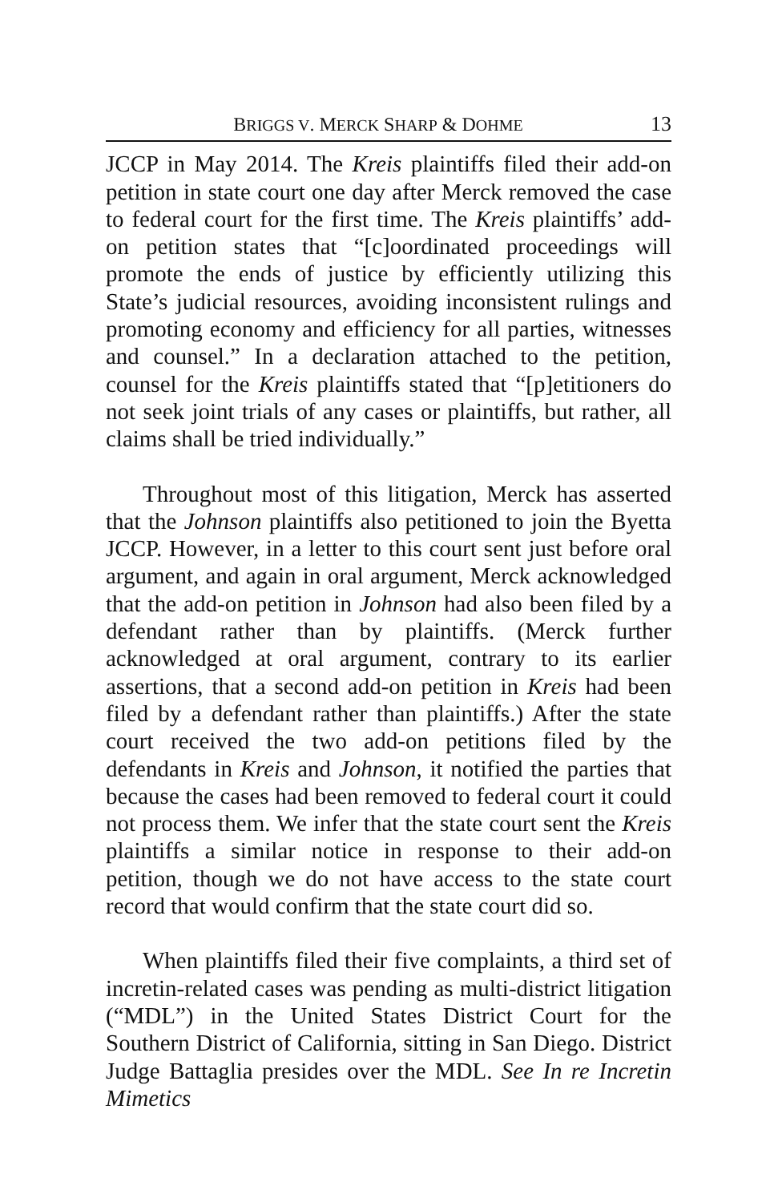BRIGGS V. MERCK SHARP & DOHME 13
JCCP in May 2014. The Kreis plaintiffs filed their add-on petition in state court one day after Merck removed the case to federal court for the first time. The Kreis plaintiffs’ add-on petition states that “[c]oordinated proceedings will promote the ends of justice by efficiently utilizing this State’s judicial resources, avoiding inconsistent rulings and promoting economy and efficiency for all parties, witnesses and counsel.” In a declaration attached to the petition, counsel for the Kreis plaintiffs stated that “[p]etitioners do not seek joint trials of any cases or plaintiffs, but rather, all claims shall be tried individually.”
Throughout most of this litigation, Merck has asserted that the Johnson plaintiffs also petitioned to join the Byetta JCCP. However, in a letter to this court sent just before oral argument, and again in oral argument, Merck acknowledged that the add-on petition in Johnson had also been filed by a defendant rather than by plaintiffs. (Merck further acknowledged at oral argument, contrary to its earlier assertions, that a second add-on petition in Kreis had been filed by a defendant rather than plaintiffs.) After the state court received the two add-on petitions filed by the defendants in Kreis and Johnson, it notified the parties that because the cases had been removed to federal court it could not process them. We infer that the state court sent the Kreis plaintiffs a similar notice in response to their add-on petition, though we do not have access to the state court record that would confirm that the state court did so.
When plaintiffs filed their five complaints, a third set of incretin-related cases was pending as multi-district litigation (“MDL”) in the United States District Court for the Southern District of California, sitting in San Diego. District Judge Battaglia presides over the MDL. See In re Incretin Mimetics